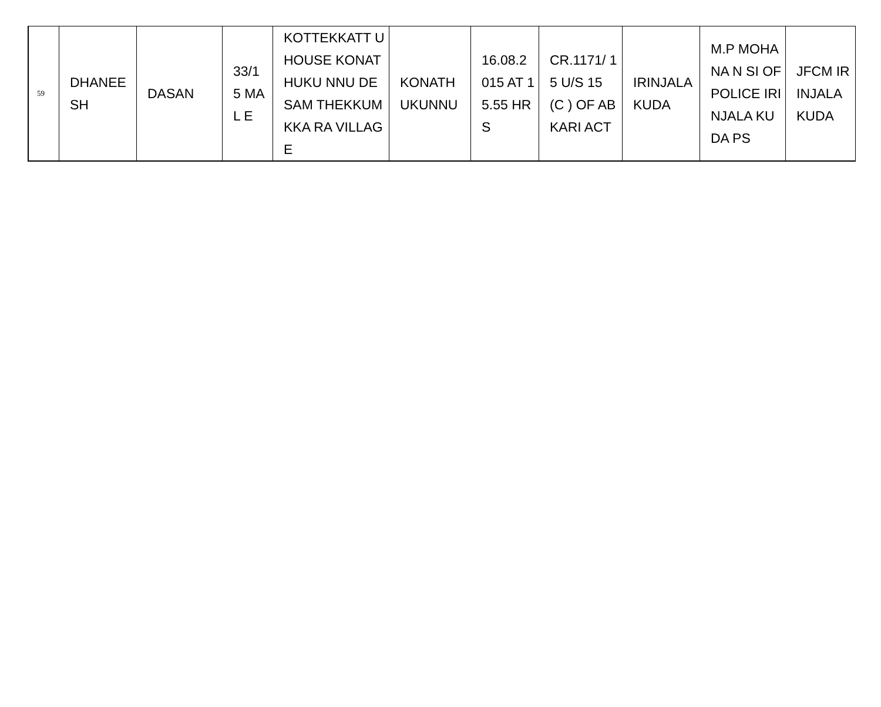| 59 | DHANEE SH | DASAN | 33/1 5 MAL E | KOTTEKKATT U HOUSE KONATHUKU NNU DESAM THEKKUMKKA RA VILLAGE | KONATH UKUNNU | 16.08.2 015 AT 15.55 HRS | CR.1171/ 15 U/S 15 (C ) OF ABKARI ACT | IRINJALA KUDA | M.P MOHANA N SI OF POLICE IRINJALA KUDA PS | JFCM IRINJALA KUDA |